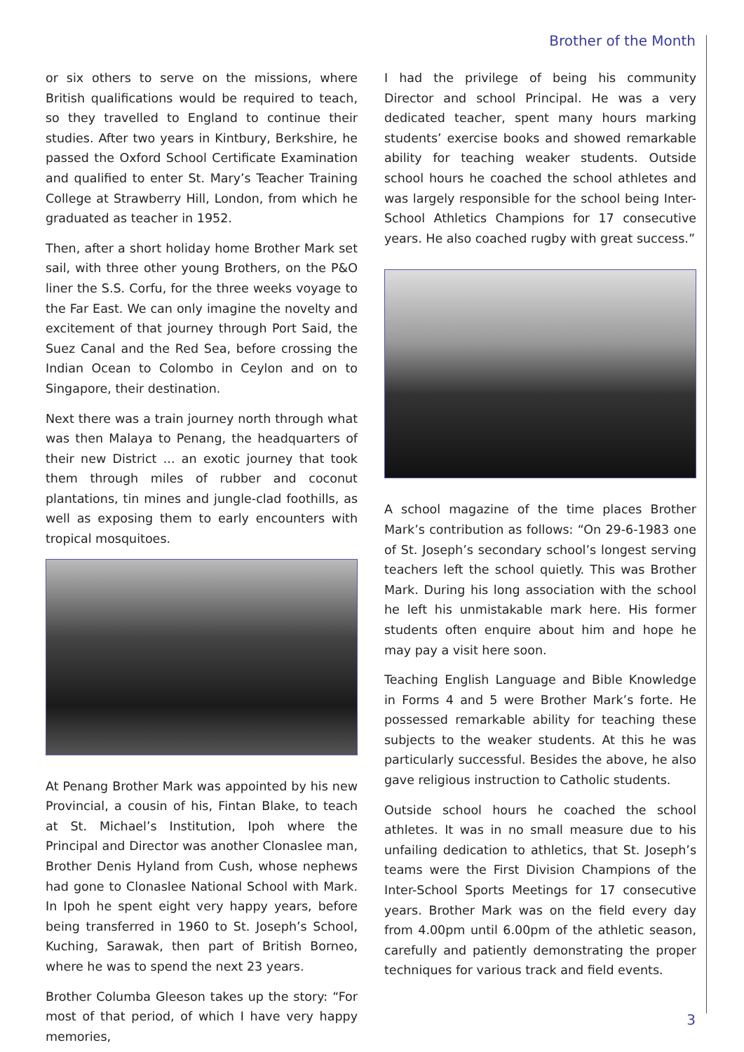Brother of the Month
or six others to serve on the missions, where British qualifications would be required to teach, so they travelled to England to continue their studies. After two years in Kintbury, Berkshire, he passed the Oxford School Certificate Examination and qualified to enter St. Mary’s Teacher Training College at Strawberry Hill, London, from which he graduated as teacher in 1952.
Then, after a short holiday home Brother Mark set sail, with three other young Brothers, on the P&O liner the S.S. Corfu, for the three weeks voyage to the Far East. We can only imagine the novelty and excitement of that journey through Port Said, the Suez Canal and the Red Sea, before crossing the Indian Ocean to Colombo in Ceylon and on to Singapore, their destination.
Next there was a train journey north through what was then Malaya to Penang, the headquarters of their new District ... an exotic journey that took them through miles of rubber and coconut plantations, tin mines and jungle-clad foothills, as well as exposing them to early encounters with tropical mosquitoes.
At Penang Brother Mark was appointed by his new Provincial, a cousin of his, Fintan Blake, to teach at St. Michael’s Institution, Ipoh where the Principal and Director was another Clonaslee man, Brother Denis Hyland from Cush, whose nephews had gone to Clonaslee National School with Mark. In Ipoh he spent eight very happy years, before being transferred in 1960 to St. Joseph’s School, Kuching, Sarawak, then part of British Borneo, where he was to spend the next 23 years.
Brother Columba Gleeson takes up the story: “For most of that period, of which I have very happy memories,
I had the privilege of being his community Director and school Principal. He was a very dedicated teacher, spent many hours marking students’ exercise books and showed remarkable ability for teaching weaker students. Outside school hours he coached the school athletes and was largely responsible for the school being Inter-School Athletics Champions for 17 consecutive years. He also coached rugby with great success.”
A school magazine of the time places Brother Mark’s contribution as follows: “On 29-6-1983 one of St. Joseph’s secondary school’s longest serving teachers left the school quietly. This was Brother Mark. During his long association with the school he left his unmistakable mark here. His former students often enquire about him and hope he may pay a visit here soon.
Teaching English Language and Bible Knowledge in Forms 4 and 5 were Brother Mark’s forte. He possessed remarkable ability for teaching these subjects to the weaker students. At this he was particularly successful. Besides the above, he also gave religious instruction to Catholic students.
Outside school hours he coached the school athletes. It was in no small measure due to his unfailing dedication to athletics, that St. Joseph’s teams were the First Division Champions of the Inter-School Sports Meetings for 17 consecutive years. Brother Mark was on the field every day from 4.00pm until 6.00pm of the athletic season, carefully and patiently demonstrating the proper techniques for various track and field events.
3